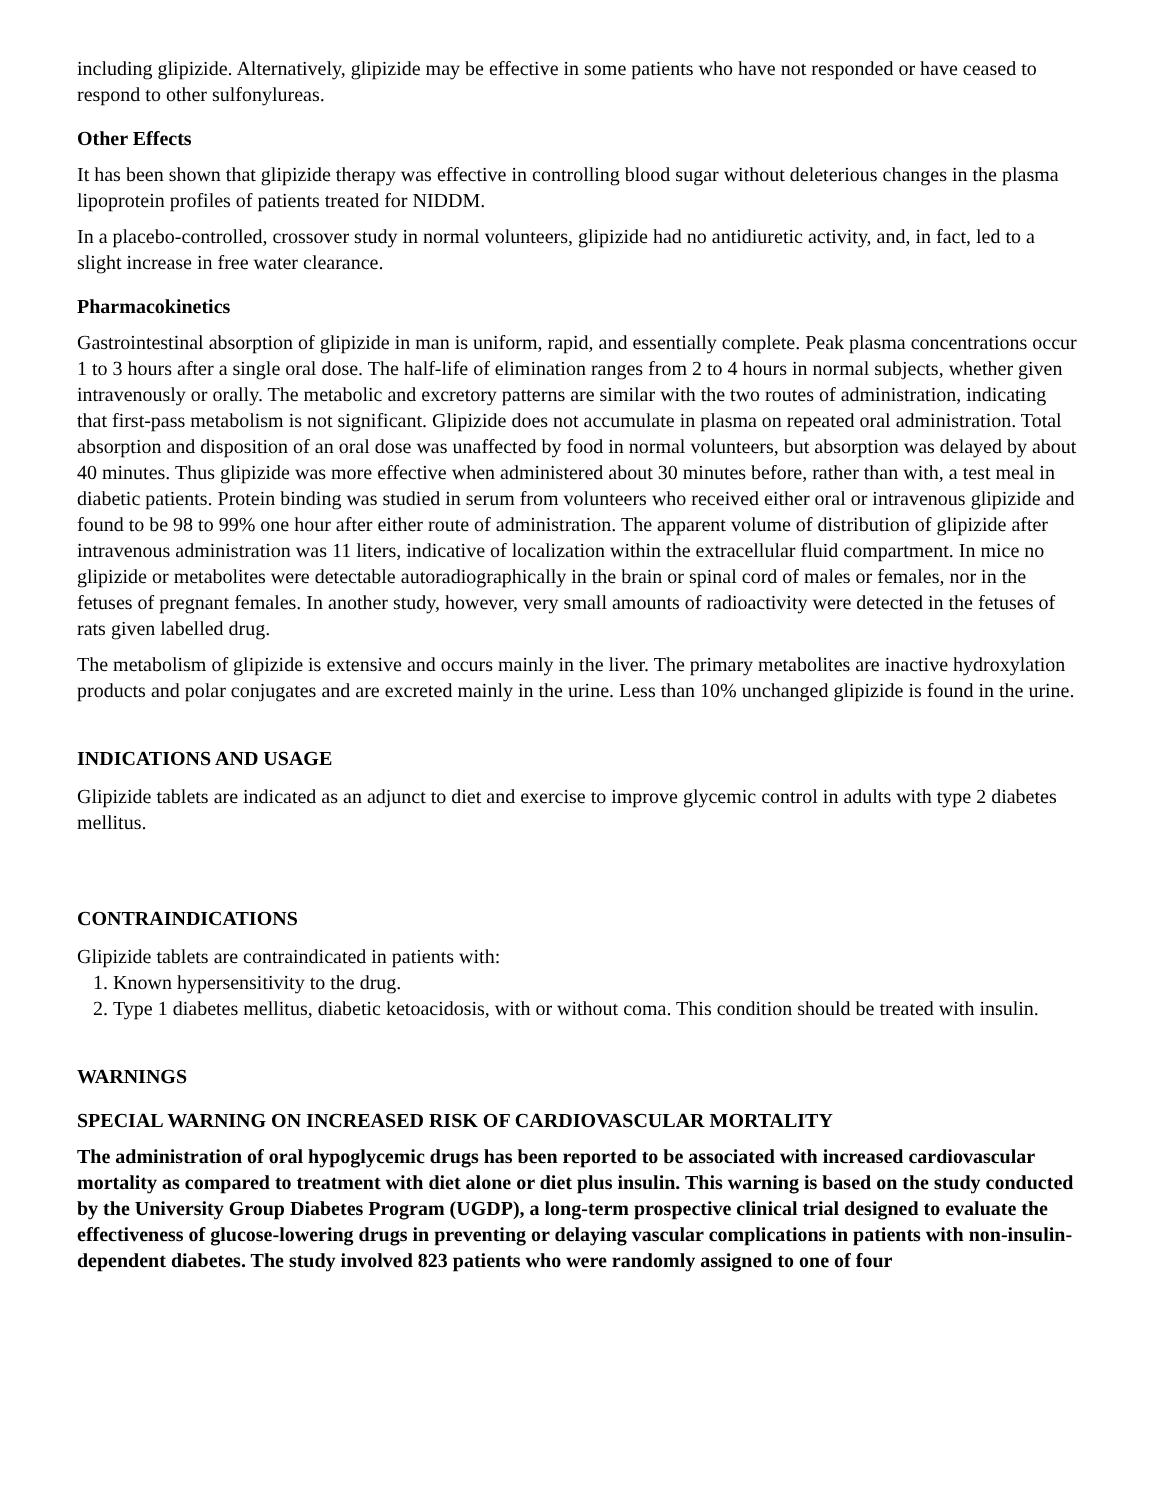including glipizide. Alternatively, glipizide may be effective in some patients who have not responded or have ceased to respond to other sulfonylureas.
Other Effects
It has been shown that glipizide therapy was effective in controlling blood sugar without deleterious changes in the plasma lipoprotein profiles of patients treated for NIDDM.
In a placebo-controlled, crossover study in normal volunteers, glipizide had no antidiuretic activity, and, in fact, led to a slight increase in free water clearance.
Pharmacokinetics
Gastrointestinal absorption of glipizide in man is uniform, rapid, and essentially complete. Peak plasma concentrations occur 1 to 3 hours after a single oral dose. The half-life of elimination ranges from 2 to 4 hours in normal subjects, whether given intravenously or orally. The metabolic and excretory patterns are similar with the two routes of administration, indicating that first-pass metabolism is not significant. Glipizide does not accumulate in plasma on repeated oral administration. Total absorption and disposition of an oral dose was unaffected by food in normal volunteers, but absorption was delayed by about 40 minutes. Thus glipizide was more effective when administered about 30 minutes before, rather than with, a test meal in diabetic patients. Protein binding was studied in serum from volunteers who received either oral or intravenous glipizide and found to be 98 to 99% one hour after either route of administration. The apparent volume of distribution of glipizide after intravenous administration was 11 liters, indicative of localization within the extracellular fluid compartment. In mice no glipizide or metabolites were detectable autoradiographically in the brain or spinal cord of males or females, nor in the fetuses of pregnant females. In another study, however, very small amounts of radioactivity were detected in the fetuses of rats given labelled drug.
The metabolism of glipizide is extensive and occurs mainly in the liver. The primary metabolites are inactive hydroxylation products and polar conjugates and are excreted mainly in the urine. Less than 10% unchanged glipizide is found in the urine.
INDICATIONS AND USAGE
Glipizide tablets are indicated as an adjunct to diet and exercise to improve glycemic control in adults with type 2 diabetes mellitus.
CONTRAINDICATIONS
Glipizide tablets are contraindicated in patients with:
1. Known hypersensitivity to the drug.
2. Type 1 diabetes mellitus, diabetic ketoacidosis, with or without coma. This condition should be treated with insulin.
WARNINGS
SPECIAL WARNING ON INCREASED RISK OF CARDIOVASCULAR MORTALITY
The administration of oral hypoglycemic drugs has been reported to be associated with increased cardiovascular mortality as compared to treatment with diet alone or diet plus insulin. This warning is based on the study conducted by the University Group Diabetes Program (UGDP), a long-term prospective clinical trial designed to evaluate the effectiveness of glucose-lowering drugs in preventing or delaying vascular complications in patients with non-insulin-dependent diabetes. The study involved 823 patients who were randomly assigned to one of four